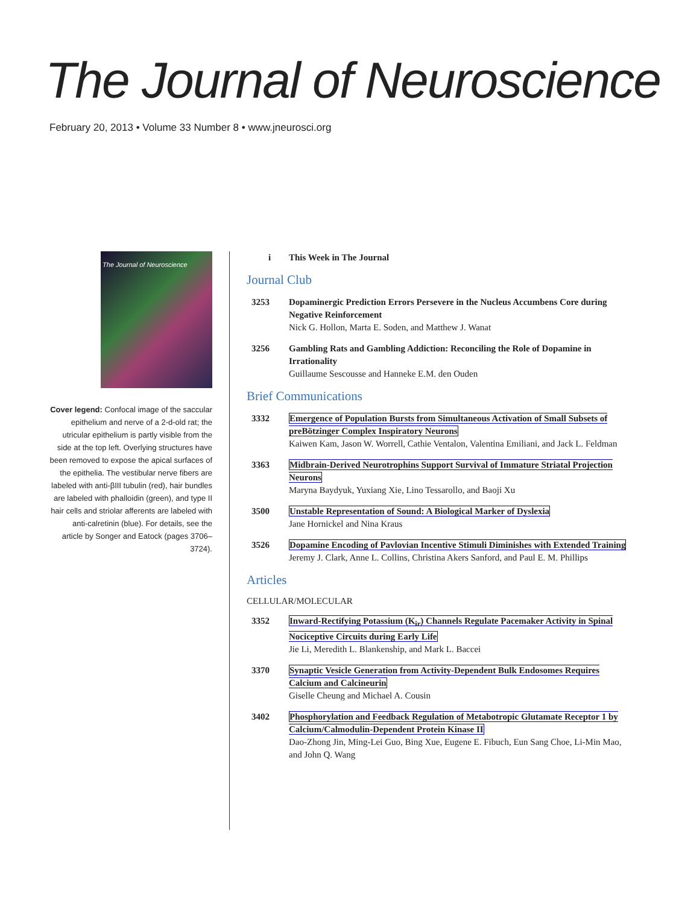The Journal of Neuroscience
February 20, 2013 • Volume 33 Number 8 • www.jneurosci.org
The Journal of Neuroscience
Cover legend: Confocal image of the saccular epithelium and nerve of a 2-d-old rat; the utricular epithelium is partly visible from the side at the top left. Overlying structures have been removed to expose the apical surfaces of the epithelia. The vestibular nerve fibers are labeled with anti-βIII tubulin (red), hair bundles are labeled with phalloidin (green), and type II hair cells and striolar afferents are labeled with anti-calretinin (blue). For details, see the article by Songer and Eatock (pages 3706–3724).
i This Week in The Journal
Journal Club
3253 Dopaminergic Prediction Errors Persevere in the Nucleus Accumbens Core during Negative Reinforcement
Nick G. Hollon, Marta E. Soden, and Matthew J. Wanat
3256 Gambling Rats and Gambling Addiction: Reconciling the Role of Dopamine in Irrationality
Guillaume Sescousse and Hanneke E.M. den Ouden
Brief Communications
3332 Emergence of Population Bursts from Simultaneous Activation of Small Subsets of preBötzinger Complex Inspiratory Neurons
Kaiwen Kam, Jason W. Worrell, Cathie Ventalon, Valentina Emiliani, and Jack L. Feldman
3363 Midbrain-Derived Neurotrophins Support Survival of Immature Striatal Projection Neurons
Maryna Baydyuk, Yuxiang Xie, Lino Tessarollo, and Baoji Xu
3500 Unstable Representation of Sound: A Biological Marker of Dyslexia
Jane Hornickel and Nina Kraus
3526 Dopamine Encoding of Pavlovian Incentive Stimuli Diminishes with Extended Training
Jeremy J. Clark, Anne L. Collins, Christina Akers Sanford, and Paul E. M. Phillips
Articles
CELLULAR/MOLECULAR
3352 Inward-Rectifying Potassium (K<sub>ir</sub>) Channels Regulate Pacemaker Activity in Spinal Nociceptive Circuits during Early Life
Jie Li, Meredith L. Blankenship, and Mark L. Baccei
3370 Synaptic Vesicle Generation from Activity-Dependent Bulk Endosomes Requires Calcium and Calcineurin
Giselle Cheung and Michael A. Cousin
3402 Phosphorylation and Feedback Regulation of Metabotropic Glutamate Receptor 1 by Calcium/Calmodulin-Dependent Protein Kinase II
Dao-Zhong Jin, Ming-Lei Guo, Bing Xue, Eugene E. Fibuch, Eun Sang Choe, Li-Min Mao, and John Q. Wang